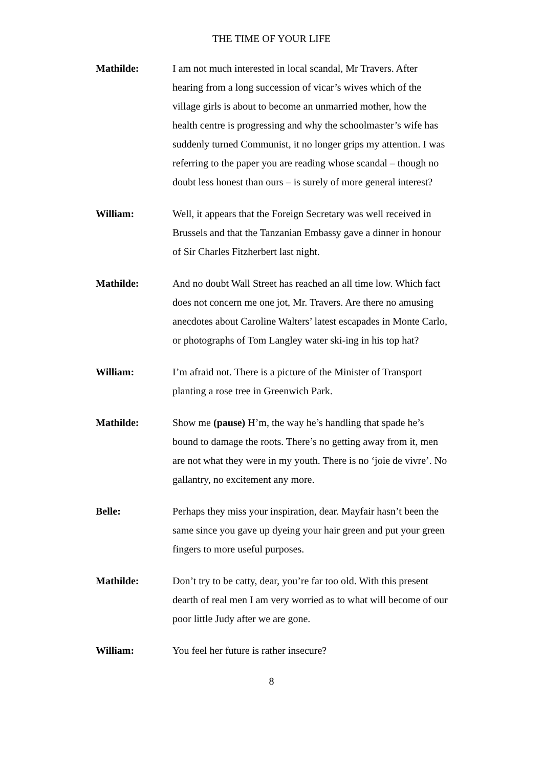THE TIME OF YOUR LIFE
Mathilde: I am not much interested in local scandal, Mr Travers. After hearing from a long succession of vicar’s wives which of the village girls is about to become an unmarried mother, how the health centre is progressing and why the schoolmaster’s wife has suddenly turned Communist, it no longer grips my attention. I was referring to the paper you are reading whose scandal – though no doubt less honest than ours – is surely of more general interest?
William: Well, it appears that the Foreign Secretary was well received in Brussels and that the Tanzanian Embassy gave a dinner in honour of Sir Charles Fitzherbert last night.
Mathilde: And no doubt Wall Street has reached an all time low. Which fact does not concern me one jot, Mr. Travers. Are there no amusing anecdotes about Caroline Walters’ latest escapades in Monte Carlo, or photographs of Tom Langley water ski-ing in his top hat?
William: I’m afraid not. There is a picture of the Minister of Transport planting a rose tree in Greenwich Park.
Mathilde: Show me (pause) H’m, the way he’s handling that spade he’s bound to damage the roots. There’s no getting away from it, men are not what they were in my youth. There is no ‘joie de vivre’. No gallantry, no excitement any more.
Belle: Perhaps they miss your inspiration, dear. Mayfair hasn’t been the same since you gave up dyeing your hair green and put your green fingers to more useful purposes.
Mathilde: Don’t try to be catty, dear, you’re far too old. With this present dearth of real men I am very worried as to what will become of our poor little Judy after we are gone.
William: You feel her future is rather insecure?
8